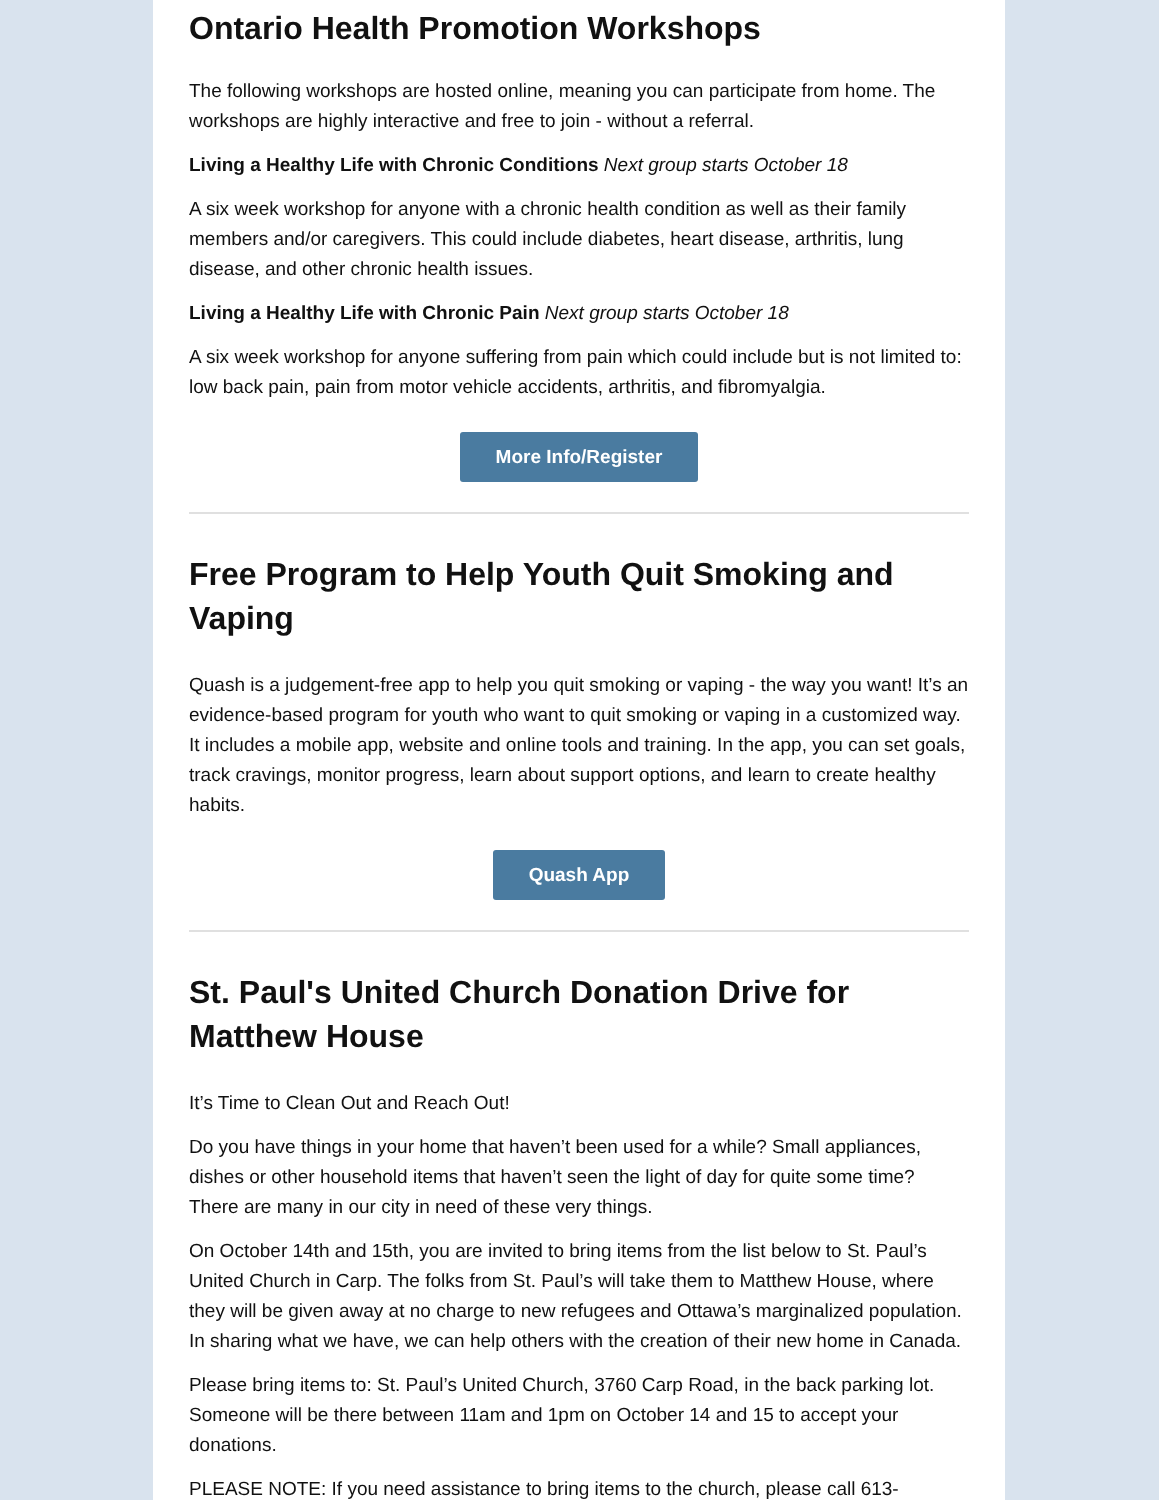Ontario Health Promotion Workshops
The following workshops are hosted online, meaning you can participate from home. The workshops are highly interactive and free to join - without a referral.
Living a Healthy Life with Chronic Conditions Next group starts October 18
A six week workshop for anyone with a chronic health condition as well as their family members and/or caregivers. This could include diabetes, heart disease, arthritis, lung disease, and other chronic health issues.
Living a Healthy Life with Chronic Pain Next group starts October 18
A six week workshop for anyone suffering from pain which could include but is not limited to: low back pain, pain from motor vehicle accidents, arthritis, and fibromyalgia.
More Info/Register
Free Program to Help Youth Quit Smoking and Vaping
Quash is a judgement-free app to help you quit smoking or vaping - the way you want! It’s an evidence-based program for youth who want to quit smoking or vaping in a customized way. It includes a mobile app, website and online tools and training. In the app, you can set goals, track cravings, monitor progress, learn about support options, and learn to create healthy habits.
Quash App
St. Paul's United Church Donation Drive for Matthew House
It’s Time to Clean Out and Reach Out!
Do you have things in your home that haven’t been used for a while? Small appliances, dishes or other household items that haven’t seen the light of day for quite some time? There are many in our city in need of these very things.
On October 14th and 15th, you are invited to bring items from the list below to St. Paul’s United Church in Carp. The folks from St. Paul’s will take them to Matthew House, where they will be given away at no charge to new refugees and Ottawa’s marginalized population. In sharing what we have, we can help others with the creation of their new home in Canada.
Please bring items to: St. Paul’s United Church, 3760 Carp Road, in the back parking lot. Someone will be there between 11am and 1pm on October 14 and 15 to accept your donations.
PLEASE NOTE: If you need assistance to bring items to the church, please call 613-